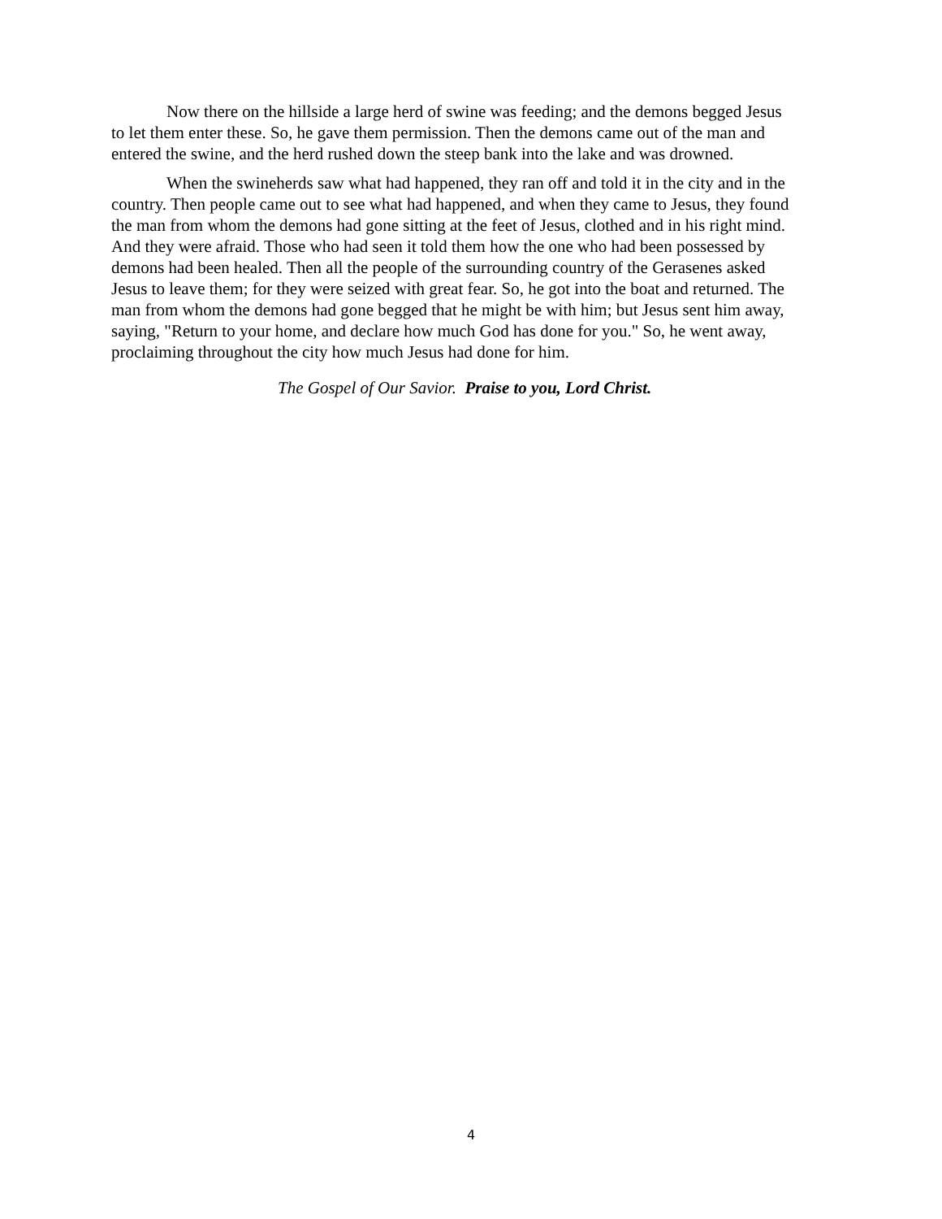Now there on the hillside a large herd of swine was feeding; and the demons begged Jesus to let them enter these. So, he gave them permission. Then the demons came out of the man and entered the swine, and the herd rushed down the steep bank into the lake and was drowned.
When the swineherds saw what had happened, they ran off and told it in the city and in the country. Then people came out to see what had happened, and when they came to Jesus, they found the man from whom the demons had gone sitting at the feet of Jesus, clothed and in his right mind. And they were afraid. Those who had seen it told them how the one who had been possessed by demons had been healed. Then all the people of the surrounding country of the Gerasenes asked Jesus to leave them; for they were seized with great fear. So, he got into the boat and returned. The man from whom the demons had gone begged that he might be with him; but Jesus sent him away, saying, "Return to your home, and declare how much God has done for you." So, he went away, proclaiming throughout the city how much Jesus had done for him.
The Gospel of Our Savior. Praise to you, Lord Christ.
4